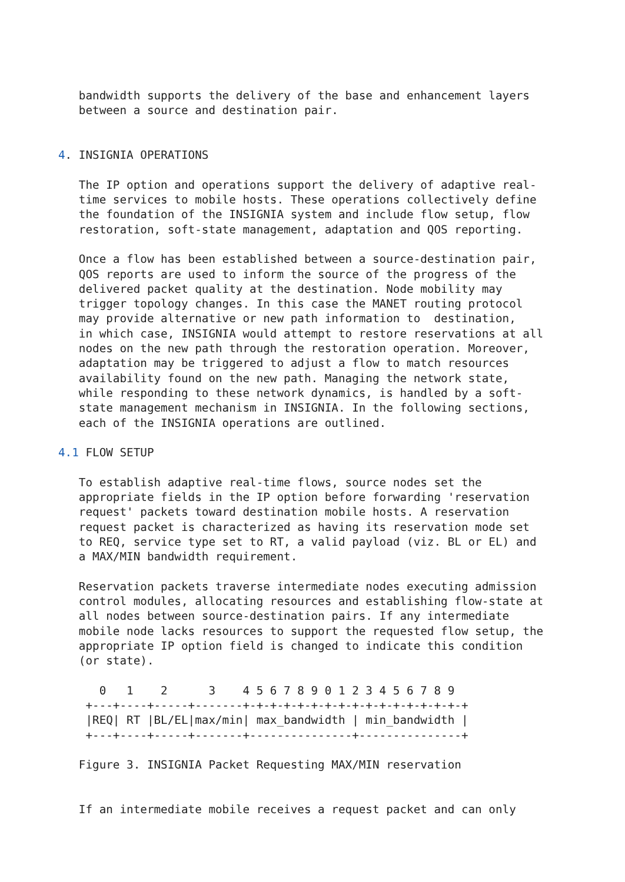bandwidth supports the delivery of the base and enhancement layers
   between a source and destination pair.


4. INSIGNIA OPERATIONS

   The IP option and operations support the delivery of adaptive real-
   time services to mobile hosts. These operations collectively define
   the foundation of the INSIGNIA system and include flow setup, flow
   restoration, soft-state management, adaptation and QOS reporting.

   Once a flow has been established between a source-destination pair,
   QOS reports are used to inform the source of the progress of the
   delivered packet quality at the destination. Node mobility may
   trigger topology changes. In this case the MANET routing protocol
   may provide alternative or new path information to  destination,
   in which case, INSIGNIA would attempt to restore reservations at all
   nodes on the new path through the restoration operation. Moreover,
   adaptation may be triggered to adjust a flow to match resources
   availability found on the new path. Managing the network state,
   while responding to these network dynamics, is handled by a soft-
   state management mechanism in INSIGNIA. In the following sections,
   each of the INSIGNIA operations are outlined.

4.1 FLOW SETUP

   To establish adaptive real-time flows, source nodes set the
   appropriate fields in the IP option before forwarding 'reservation
   request' packets toward destination mobile hosts. A reservation
   request packet is characterized as having its reservation mode set
   to REQ, service type set to RT, a valid payload (viz. BL or EL) and
   a MAX/MIN bandwidth requirement.

   Reservation packets traverse intermediate nodes executing admission
   control modules, allocating resources and establishing flow-state at
   all nodes between source-destination pairs. If any intermediate
   mobile node lacks resources to support the requested flow setup, the
   appropriate IP option field is changed to indicate this condition
   (or state).

      0   1    2      3    4 5 6 7 8 9 0 1 2 3 4 5 6 7 8 9
    +---+----+-----+-------+-+-+-+-+-+-+-+-+-+-+-+-+-+-+-+-+
    |REQ| RT |BL/EL|max/min| max_bandwidth | min_bandwidth |
    +---+----+-----+-------+---------------+---------------+

   Figure 3. INSIGNIA Packet Requesting MAX/MIN reservation


   If an intermediate mobile receives a request packet and can only